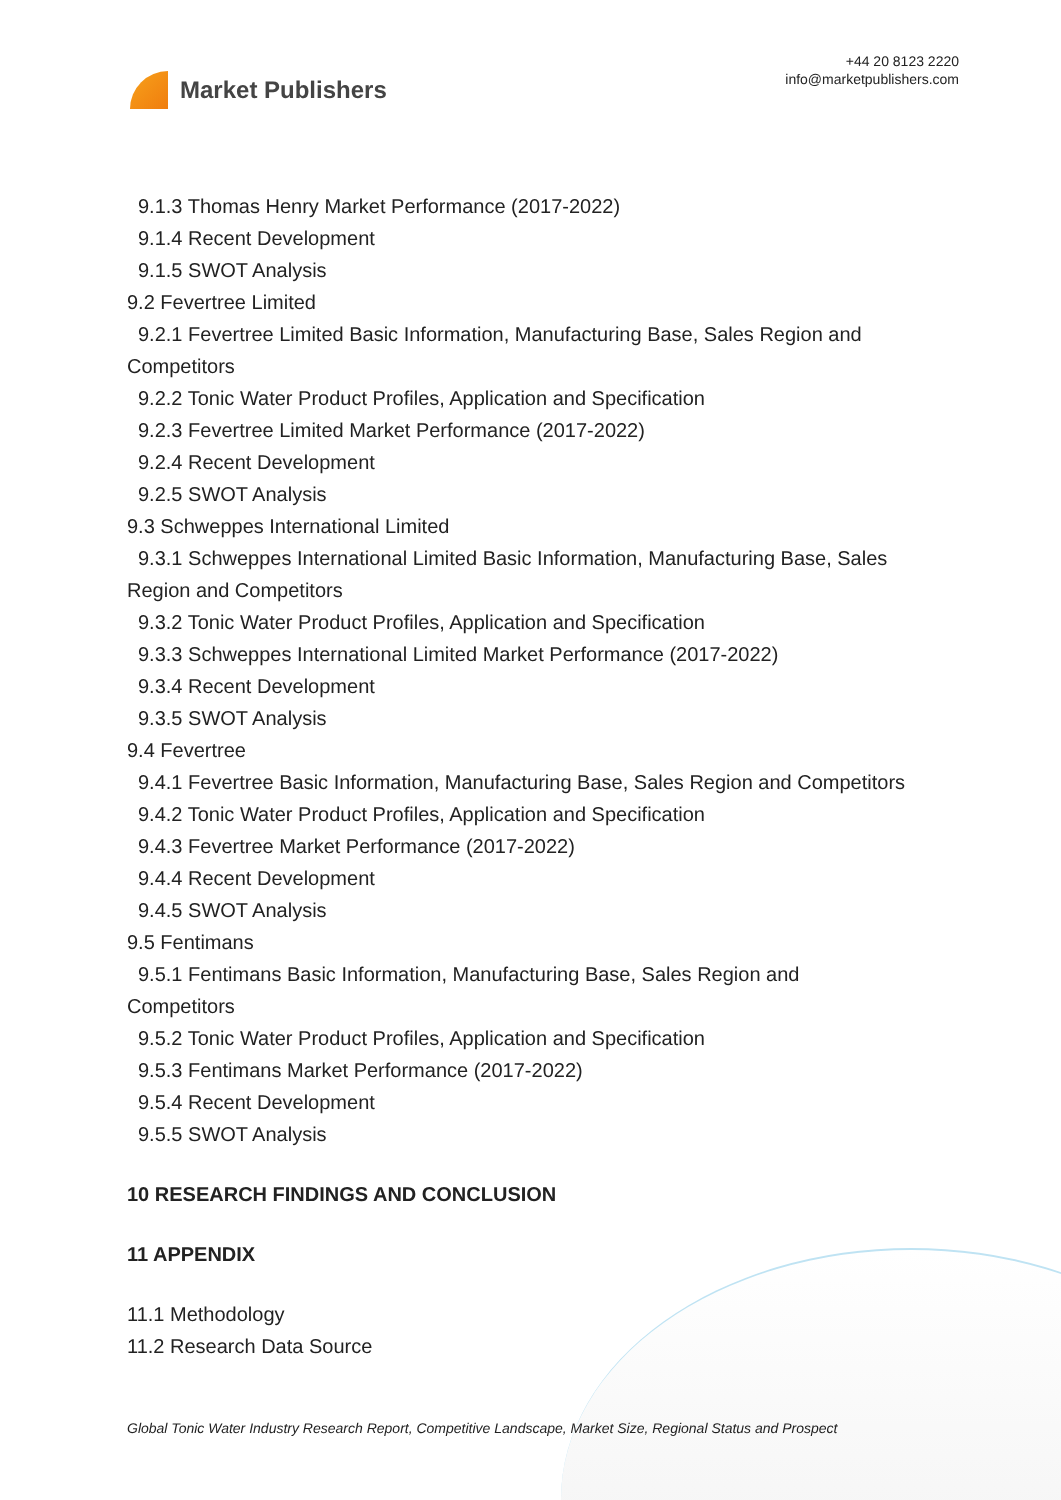Market Publishers
+44 20 8123 2220
info@marketpublishers.com
9.1.3 Thomas Henry Market Performance (2017-2022)
9.1.4 Recent Development
9.1.5 SWOT Analysis
9.2 Fevertree Limited
9.2.1 Fevertree Limited Basic Information, Manufacturing Base, Sales Region and
Competitors
9.2.2 Tonic Water Product Profiles, Application and Specification
9.2.3 Fevertree Limited Market Performance (2017-2022)
9.2.4 Recent Development
9.2.5 SWOT Analysis
9.3 Schweppes International Limited
9.3.1 Schweppes International Limited Basic Information, Manufacturing Base, Sales
Region and Competitors
9.3.2 Tonic Water Product Profiles, Application and Specification
9.3.3 Schweppes International Limited Market Performance (2017-2022)
9.3.4 Recent Development
9.3.5 SWOT Analysis
9.4 Fevertree
9.4.1 Fevertree Basic Information, Manufacturing Base, Sales Region and Competitors
9.4.2 Tonic Water Product Profiles, Application and Specification
9.4.3 Fevertree Market Performance (2017-2022)
9.4.4 Recent Development
9.4.5 SWOT Analysis
9.5 Fentimans
9.5.1 Fentimans Basic Information, Manufacturing Base, Sales Region and
Competitors
9.5.2 Tonic Water Product Profiles, Application and Specification
9.5.3 Fentimans Market Performance (2017-2022)
9.5.4 Recent Development
9.5.5 SWOT Analysis
10 RESEARCH FINDINGS AND CONCLUSION
11 APPENDIX
11.1 Methodology
11.2 Research Data Source
Global Tonic Water Industry Research Report, Competitive Landscape, Market Size, Regional Status and Prospect